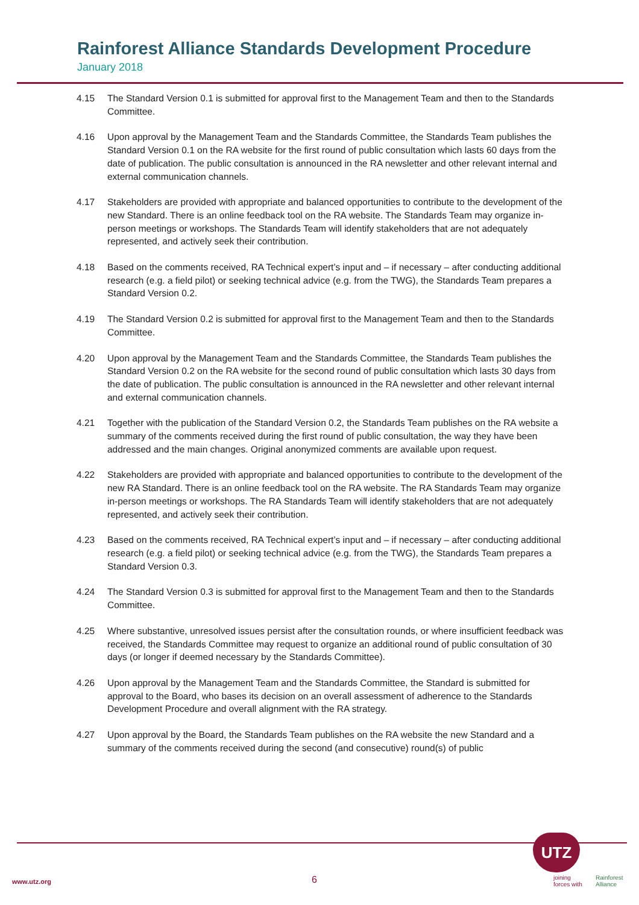Rainforest Alliance Standards Development Procedure
January 2018
4.15 The Standard Version 0.1 is submitted for approval first to the Management Team and then to the Standards Committee.
4.16 Upon approval by the Management Team and the Standards Committee, the Standards Team publishes the Standard Version 0.1 on the RA website for the first round of public consultation which lasts 60 days from the date of publication. The public consultation is announced in the RA newsletter and other relevant internal and external communication channels.
4.17 Stakeholders are provided with appropriate and balanced opportunities to contribute to the development of the new Standard. There is an online feedback tool on the RA website. The Standards Team may organize in-person meetings or workshops. The Standards Team will identify stakeholders that are not adequately represented, and actively seek their contribution.
4.18 Based on the comments received, RA Technical expert’s input and – if necessary – after conducting additional research (e.g. a field pilot) or seeking technical advice (e.g. from the TWG), the Standards Team prepares a Standard Version 0.2.
4.19 The Standard Version 0.2 is submitted for approval first to the Management Team and then to the Standards Committee.
4.20 Upon approval by the Management Team and the Standards Committee, the Standards Team publishes the Standard Version 0.2 on the RA website for the second round of public consultation which lasts 30 days from the date of publication. The public consultation is announced in the RA newsletter and other relevant internal and external communication channels.
4.21 Together with the publication of the Standard Version 0.2, the Standards Team publishes on the RA website a summary of the comments received during the first round of public consultation, the way they have been addressed and the main changes. Original anonymized comments are available upon request.
4.22 Stakeholders are provided with appropriate and balanced opportunities to contribute to the development of the new RA Standard. There is an online feedback tool on the RA website. The RA Standards Team may organize in-person meetings or workshops. The RA Standards Team will identify stakeholders that are not adequately represented, and actively seek their contribution.
4.23 Based on the comments received, RA Technical expert’s input and – if necessary – after conducting additional research (e.g. a field pilot) or seeking technical advice (e.g. from the TWG), the Standards Team prepares a Standard Version 0.3.
4.24 The Standard Version 0.3 is submitted for approval first to the Management Team and then to the Standards Committee.
4.25 Where substantive, unresolved issues persist after the consultation rounds, or where insufficient feedback was received, the Standards Committee may request to organize an additional round of public consultation of 30 days (or longer if deemed necessary by the Standards Committee).
4.26 Upon approval by the Management Team and the Standards Committee, the Standard is submitted for approval to the Board, who bases its decision on an overall assessment of adherence to the Standards Development Procedure and overall alignment with the RA strategy.
4.27 Upon approval by the Board, the Standards Team publishes on the RA website the new Standard and a summary of the comments received during the second (and consecutive) round(s) of public
UTZ
www.utz.org 6 joining
forces with
Rainforest
Alliance